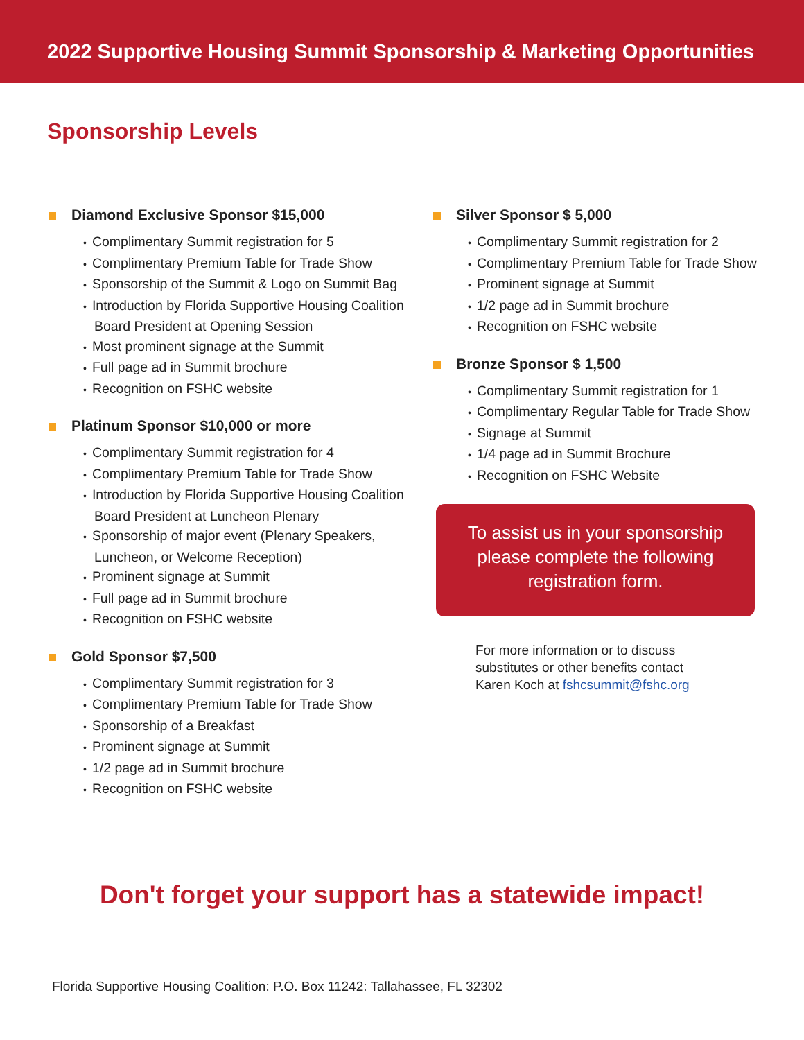2022 Supportive Housing Summit Sponsorship & Marketing Opportunities
Sponsorship Levels
Diamond Exclusive Sponsor $15,000
Complimentary Summit registration for 5
Complimentary Premium Table for Trade Show
Sponsorship of the Summit & Logo on Summit Bag
Introduction by Florida Supportive Housing Coalition Board President at Opening Session
Most prominent signage at the Summit
Full page ad in Summit brochure
Recognition on FSHC website
Platinum Sponsor $10,000 or more
Complimentary Summit registration for 4
Complimentary Premium Table for Trade Show
Introduction by Florida Supportive Housing Coalition Board President at Luncheon Plenary
Sponsorship of major event (Plenary Speakers, Luncheon, or Welcome Reception)
Prominent signage at Summit
Full page ad in Summit brochure
Recognition on FSHC website
Gold Sponsor $7,500
Complimentary Summit registration for 3
Complimentary Premium Table for Trade Show
Sponsorship of a Breakfast
Prominent signage at Summit
1/2 page ad in Summit brochure
Recognition on FSHC website
Silver Sponsor $ 5,000
Complimentary Summit registration for 2
Complimentary Premium Table for Trade Show
Prominent signage at Summit
1/2 page ad in Summit brochure
Recognition on FSHC website
Bronze Sponsor $ 1,500
Complimentary Summit registration for 1
Complimentary Regular Table for Trade Show
Signage at Summit
1/4 page ad in Summit Brochure
Recognition on FSHC Website
To assist us in your sponsorship please complete the following registration form.
For more information or to discuss
substitutes or other benefits contact
Karen Koch at fshcsummit@fshc.org
Don't forget your support has a statewide impact!
Florida Supportive Housing Coalition: P.O. Box 11242: Tallahassee, FL 32302